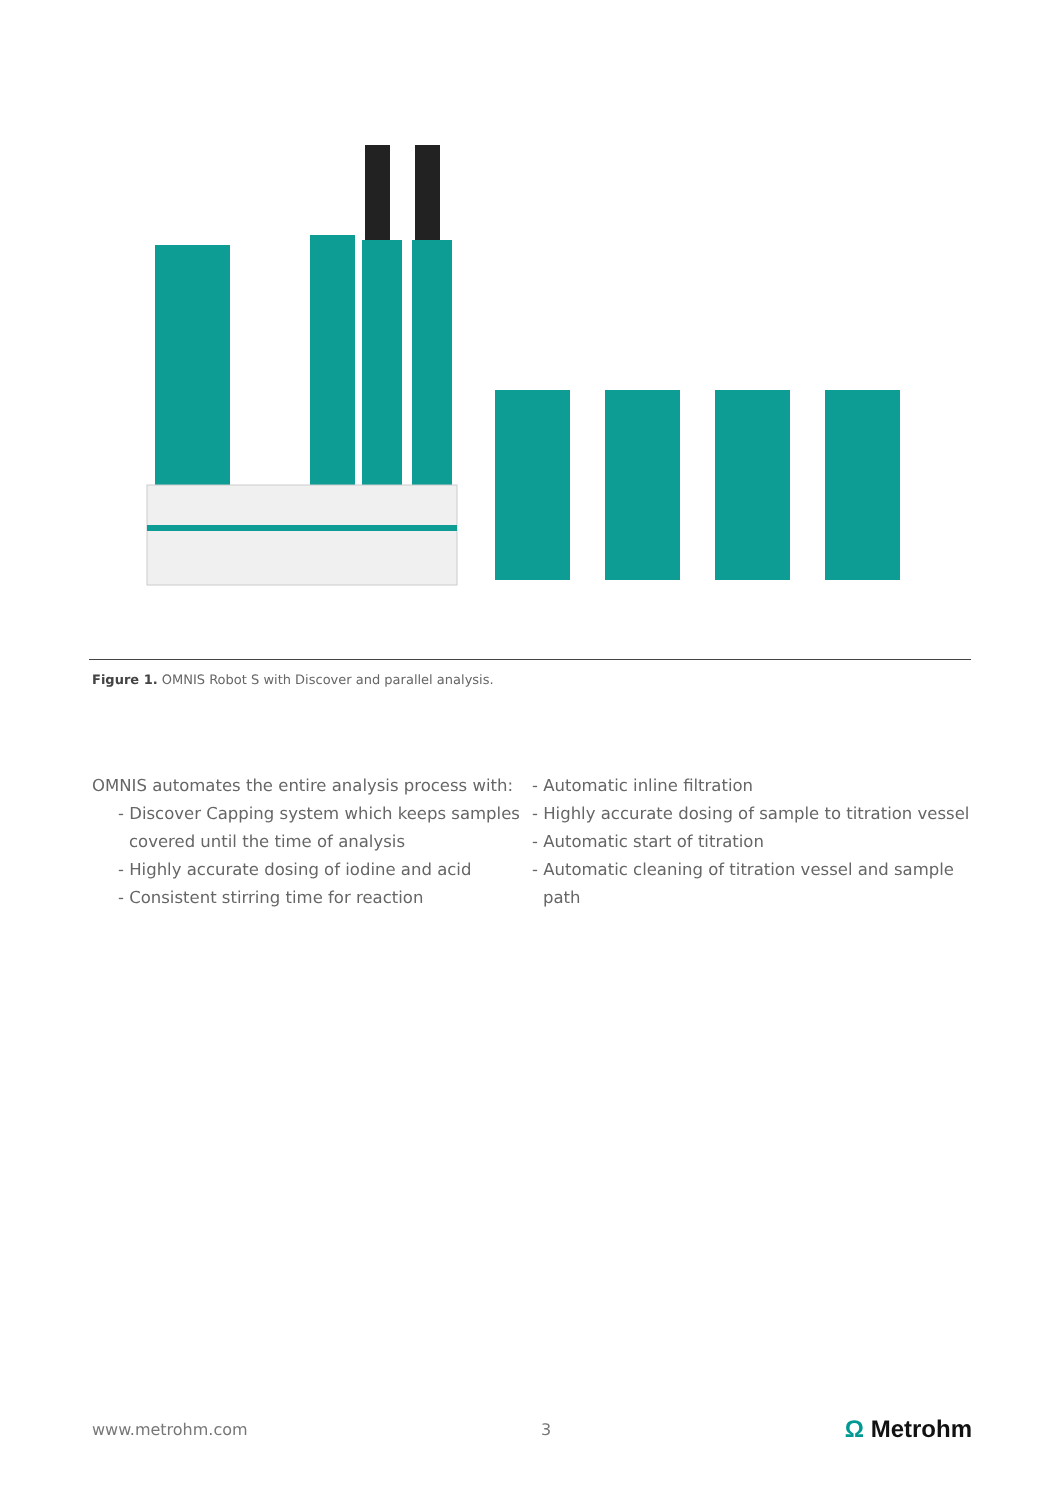Figure 1. OMNIS Robot S with Discover and parallel analysis.
OMNIS automates the entire analysis process with:
- Discover Capping system which keeps samples covered until the time of analysis
- Highly accurate dosing of iodine and acid
- Consistent stirring time for reaction
- Automatic inline filtration
- Highly accurate dosing of sample to titration vessel
- Automatic start of titration
- Automatic cleaning of titration vessel and sample path
www.metrohm.com 3 Ω Metrohm